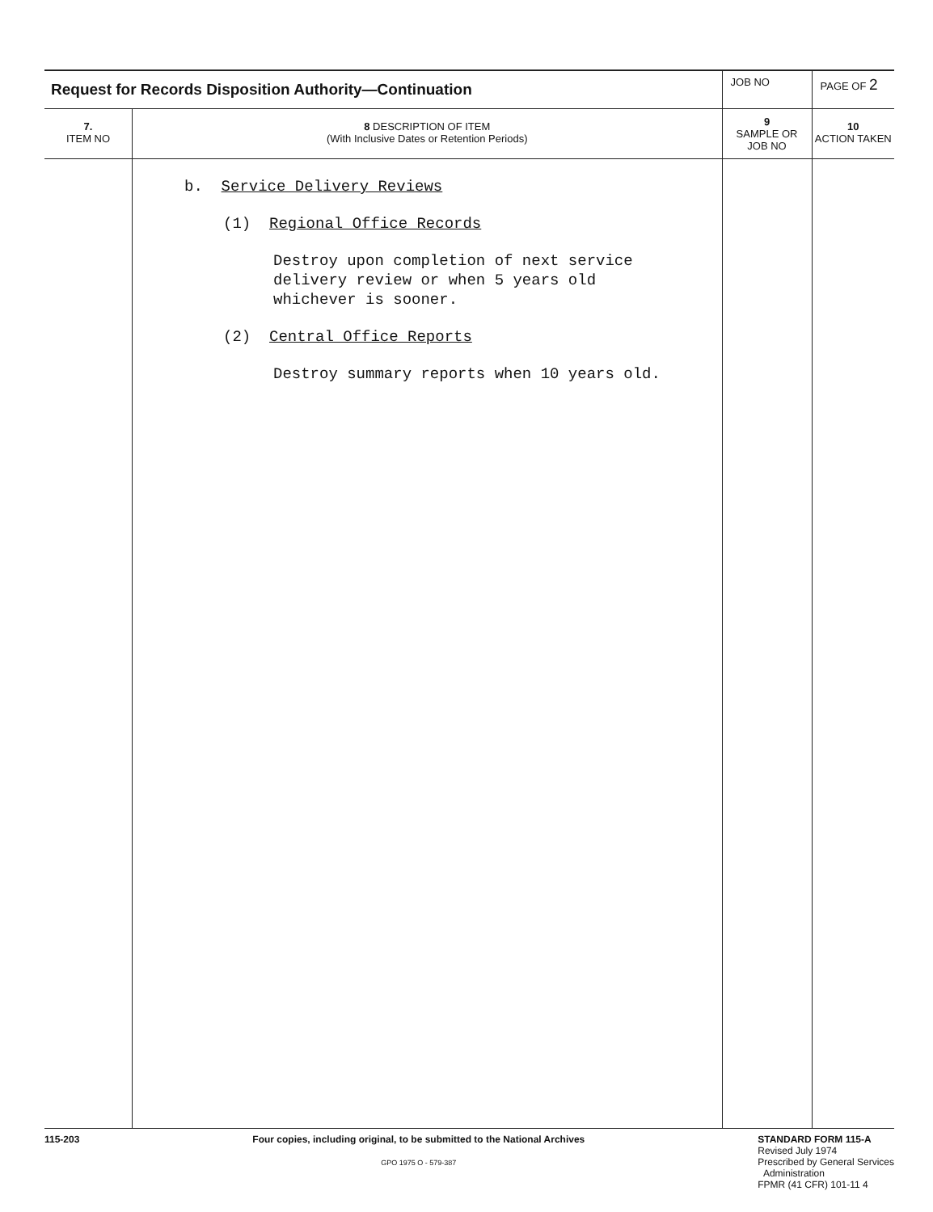| Request for Records Disposition Authority—Continuation | | JOB NO | | PAGE OF 2 |
| 7. ITEM NO | 8 DESCRIPTION OF ITEM (With Inclusive Dates or Retention Periods) | | 9 SAMPLE OR JOB NO | 10 ACTION TAKEN |
| | b. Service Delivery Reviews (1) Regional Office Records Destroy upon completion of next service delivery review or when 5 years old whichever is sooner. (2) Central Office Reports Destroy summary reports when 10 years old. | | | |
115-203 Four copies, including original, to be submitted to the National Archives
GPO 1975 O - 579-387
STANDARD FORM 115-A
Revised July 1974
Prescribed by General Services
Administration
FPMR (41 CFR) 101-11 4